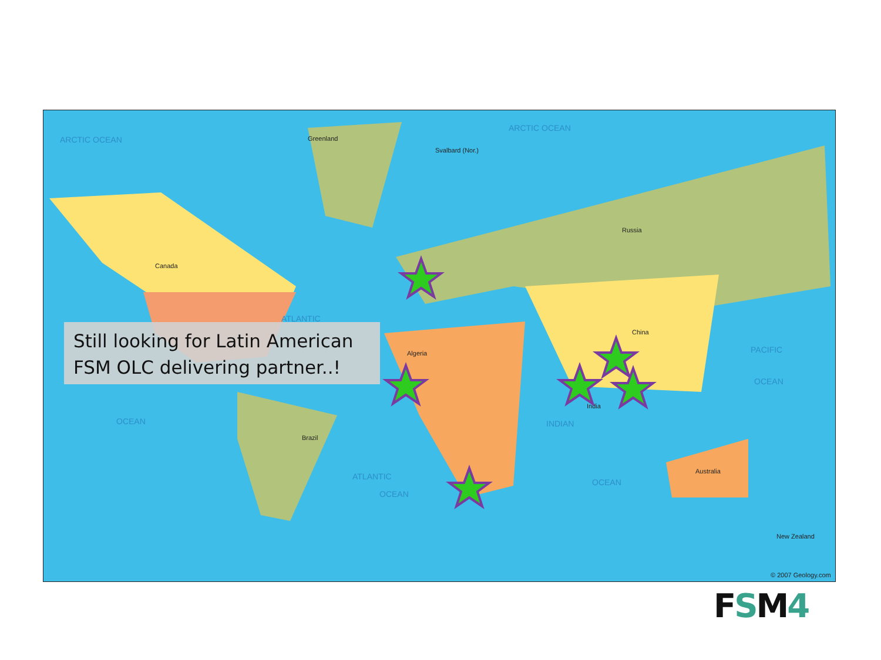ARCTIC OCEAN
ARCTIC OCEAN
ATLANTIC
PACIFIC
OCEAN
OCEAN INDIAN
ATLANTIC
OCEAN
OCEAN
Greenland
Svalbard (Nor.)
Canada
Russia
China
Brazil
Australia
India
Algeria
New Zealand
© 2007 Geology.com
Still looking for Latin American FSM OLC delivering partner..!
FSM4